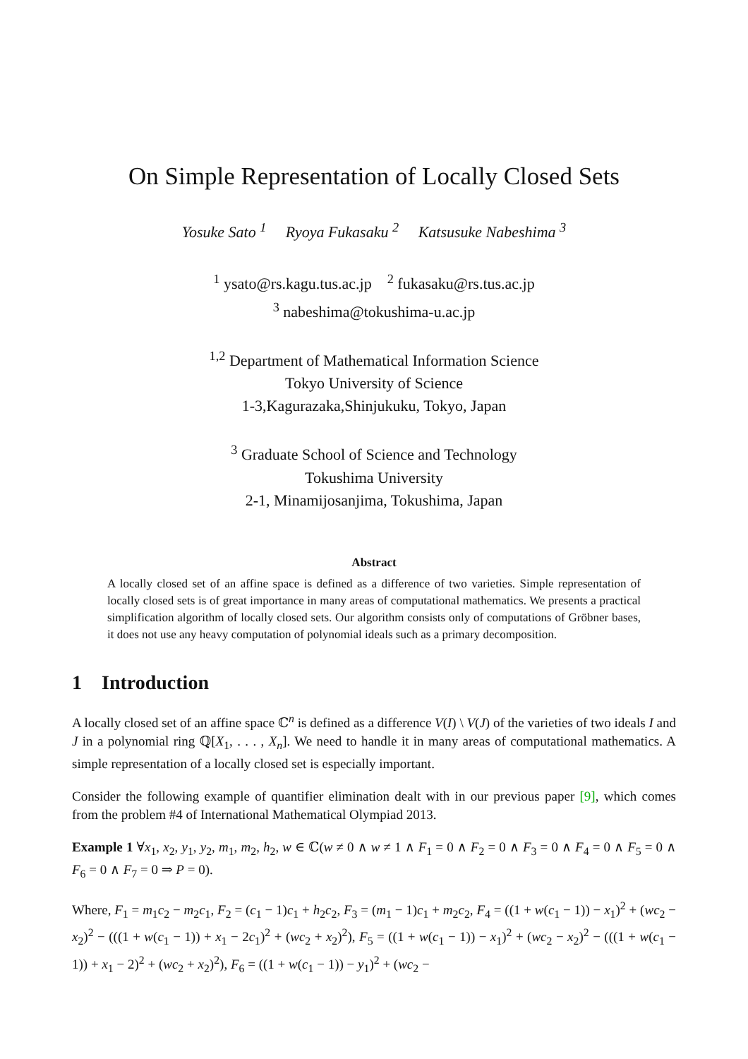On Simple Representation of Locally Closed Sets
Yosuke Sato <sup>1</sup> Ryoya Fukasaku <sup>2</sup> Katsusuke Nabeshima <sup>3</sup>
<sup>1</sup> ysato@rs.kagu.tus.ac.jp <sup>2</sup> fukasaku@rs.tus.ac.jp
<sup>3</sup> nabeshima@tokushima-u.ac.jp
<sup>1,2</sup> Department of Mathematical Information Science
Tokyo University of Science
1-3,Kagurazaka,Shinjukuku, Tokyo, Japan
<sup>3</sup> Graduate School of Science and Technology
Tokushima University
2-1, Minamijosanjima, Tokushima, Japan
Abstract
A locally closed set of an affine space is defined as a difference of two varieties. Simple representation of locally closed sets is of great importance in many areas of computational mathematics. We presents a practical simplification algorithm of locally closed sets. Our algorithm consists only of computations of Gröbner bases, it does not use any heavy computation of polynomial ideals such as a primary decomposition.
1 Introduction
A locally closed set of an affine space ℂ<sup>n</sup> is defined as a difference V(I) \ V(J) of the varieties of two ideals I and J in a polynomial ring ℚ[X<sub>1</sub>, . . . , X<sub>n</sub>]. We need to handle it in many areas of computational mathematics. A simple representation of a locally closed set is especially important.
Consider the following example of quantifier elimination dealt with in our previous paper [9], which comes from the problem #4 of International Mathematical Olympiad 2013.
Example 1 ∀x<sub>1</sub>, x<sub>2</sub>, y<sub>1</sub>, y<sub>2</sub>, m<sub>1</sub>, m<sub>2</sub>, h<sub>2</sub>, w ∈ ℂ(w ≠ 0 ∧ w ≠ 1 ∧ F<sub>1</sub> = 0 ∧ F<sub>2</sub> = 0 ∧ F<sub>3</sub> = 0 ∧ F<sub>4</sub> = 0 ∧ F<sub>5</sub> = 0 ∧ F<sub>6</sub> = 0 ∧ F<sub>7</sub> = 0 ⇒ P = 0).
Where, F<sub>1</sub> = m<sub>1</sub>c<sub>2</sub> − m<sub>2</sub>c<sub>1</sub>, F<sub>2</sub> = (c<sub>1</sub> − 1)c<sub>1</sub> + h<sub>2</sub>c<sub>2</sub>, F<sub>3</sub> = (m<sub>1</sub> − 1)c<sub>1</sub> + m<sub>2</sub>c<sub>2</sub>, F<sub>4</sub> = ((1 + w(c<sub>1</sub> − 1)) − x<sub>1</sub>)<sup>2</sup> + (wc<sub>2</sub> − x<sub>2</sub>)<sup>2</sup> − (((1 + w(c<sub>1</sub> − 1)) + x<sub>1</sub> − 2c<sub>1</sub>)<sup>2</sup> + (wc<sub>2</sub> + x<sub>2</sub>)<sup>2</sup>), F<sub>5</sub> = ((1 + w(c<sub>1</sub> − 1)) − x<sub>1</sub>)<sup>2</sup> + (wc<sub>2</sub> − x<sub>2</sub>)<sup>2</sup> − (((1 + w(c<sub>1</sub> − 1)) + x<sub>1</sub> − 2)<sup>2</sup> + (wc<sub>2</sub> + x<sub>2</sub>)<sup>2</sup>), F<sub>6</sub> = ((1 + w(c<sub>1</sub> − 1)) − y<sub>1</sub>)<sup>2</sup> + (wc<sub>2</sub> −